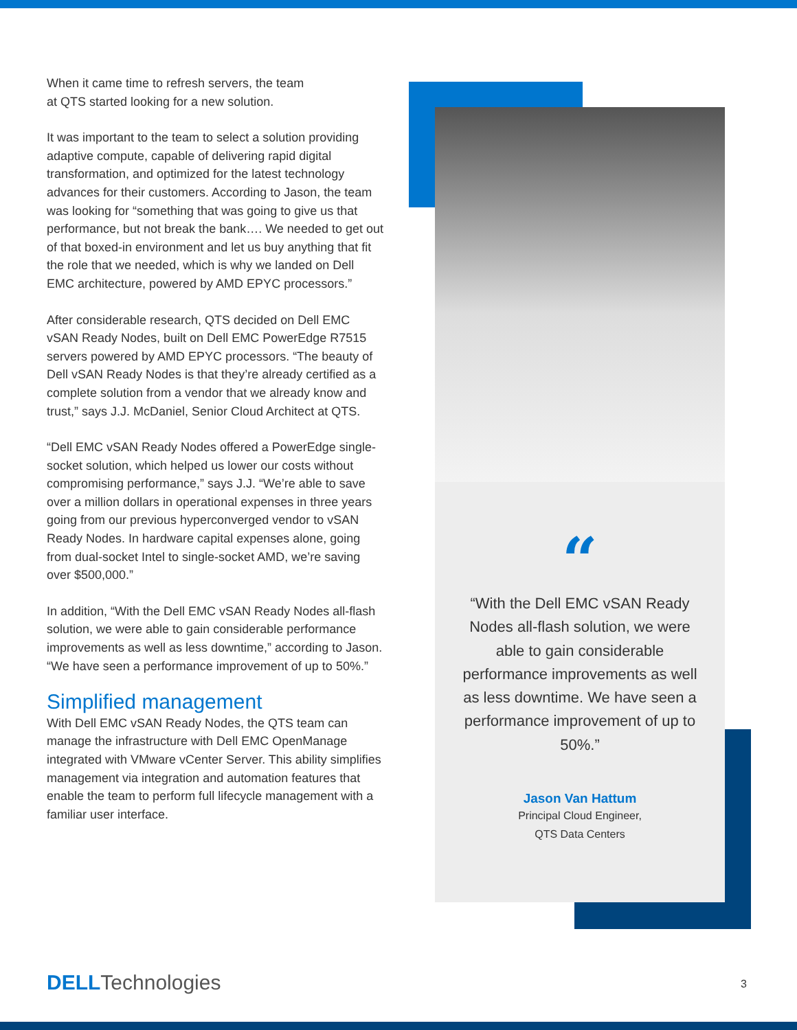When it came time to refresh servers, the team
at QTS started looking for a new solution.
It was important to the team to select a solution providing adaptive compute, capable of delivering rapid digital transformation, and optimized for the latest technology advances for their customers. According to Jason, the team was looking for “something that was going to give us that performance, but not break the bank…. We needed to get out of that boxed-in environment and let us buy anything that fit the role that we needed, which is why we landed on Dell EMC architecture, powered by AMD EPYC processors.”
After considerable research, QTS decided on Dell EMC vSAN Ready Nodes, built on Dell EMC PowerEdge R7515 servers powered by AMD EPYC processors. “The beauty of Dell vSAN Ready Nodes is that they’re already certified as a complete solution from a vendor that we already know and trust,” says J.J. McDaniel, Senior Cloud Architect at QTS.
“Dell EMC vSAN Ready Nodes offered a PowerEdge single-socket solution, which helped us lower our costs without compromising performance,” says J.J. “We’re able to save over a million dollars in operational expenses in three years going from our previous hyperconverged vendor to vSAN Ready Nodes. In hardware capital expenses alone, going from dual-socket Intel to single-socket AMD, we’re saving over $500,000.”
In addition, “With the Dell EMC vSAN Ready Nodes all-flash solution, we were able to gain considerable performance improvements as well as less downtime,” according to Jason. “We have seen a performance improvement of up to 50%.”
Simplified management
With Dell EMC vSAN Ready Nodes, the QTS team can manage the infrastructure with Dell EMC OpenManage integrated with VMware vCenter Server. This ability simplifies management via integration and automation features that enable the team to perform full lifecycle management with a familiar user interface.
“
“With the Dell EMC vSAN Ready Nodes all-flash solution, we were able to gain considerable performance improvements as well as less downtime. We have seen a performance improvement of up to 50%.”
Jason Van Hattum
Principal Cloud Engineer,
QTS Data Centers
DELL Technologies 3